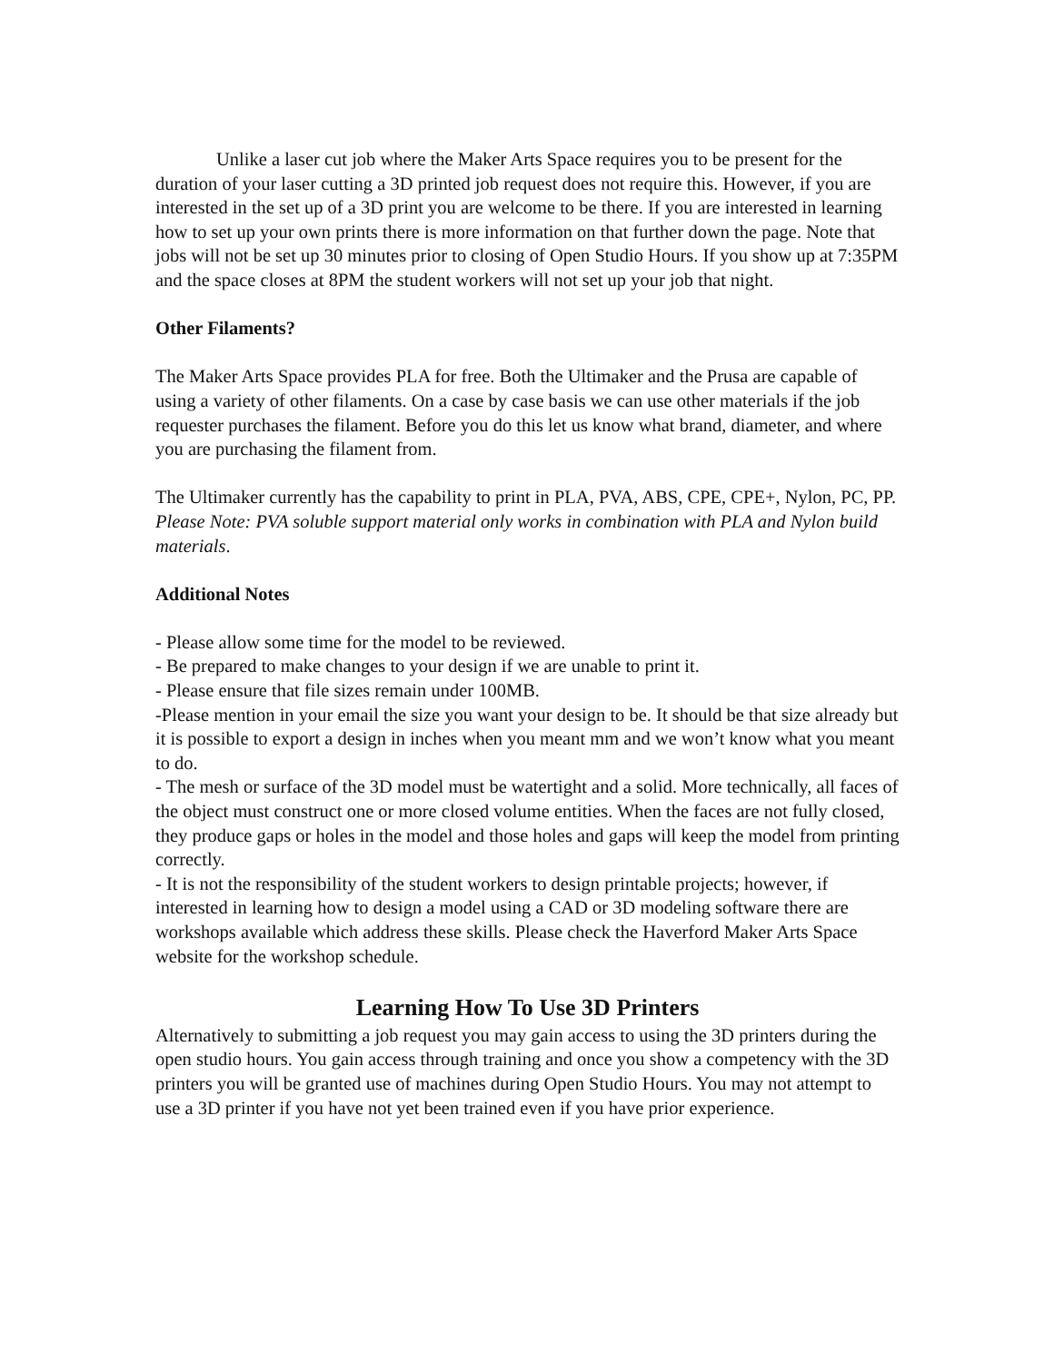Unlike a laser cut job where the Maker Arts Space requires you to be present for the duration of your laser cutting a 3D printed job request does not require this. However, if you are interested in the set up of a 3D print you are welcome to be there. If you are interested in learning how to set up your own prints there is more information on that further down the page. Note that jobs will not be set up 30 minutes prior to closing of Open Studio Hours. If you show up at 7:35PM and the space closes at 8PM the student workers will not set up your job that night.
Other Filaments?
The Maker Arts Space provides PLA for free. Both the Ultimaker and the Prusa are capable of using a variety of other filaments. On a case by case basis we can use other materials if the job requester purchases the filament. Before you do this let us know what brand, diameter, and where you are purchasing the filament from.
The Ultimaker currently has the capability to print in PLA, PVA, ABS, CPE, CPE+, Nylon, PC, PP. Please Note: PVA soluble support material only works in combination with PLA and Nylon build materials.
Additional Notes
- Please allow some time for the model to be reviewed.
- Be prepared to make changes to your design if we are unable to print it.
- Please ensure that file sizes remain under 100MB.
-Please mention in your email the size you want your design to be. It should be that size already but it is possible to export a design in inches when you meant mm and we won’t know what you meant to do.
- The mesh or surface of the 3D model must be watertight and a solid. More technically, all faces of the object must construct one or more closed volume entities. When the faces are not fully closed, they produce gaps or holes in the model and those holes and gaps will keep the model from printing correctly.
- It is not the responsibility of the student workers to design printable projects; however, if interested in learning how to design a model using a CAD or 3D modeling software there are workshops available which address these skills. Please check the Haverford Maker Arts Space website for the workshop schedule.
Learning How To Use 3D Printers
Alternatively to submitting a job request you may gain access to using the 3D printers during the open studio hours. You gain access through training and once you show a competency with the 3D printers you will be granted use of machines during Open Studio Hours. You may not attempt to use a 3D printer if you have not yet been trained even if you have prior experience.